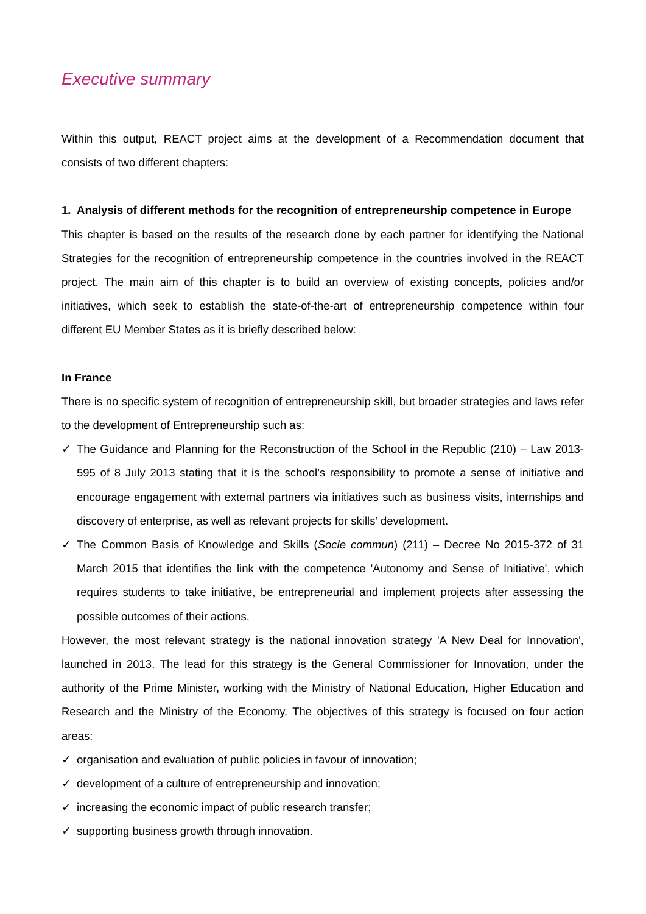Executive summary
Within this output, REACT project aims at the development of a Recommendation document that consists of two different chapters:
1. Analysis of different methods for the recognition of entrepreneurship competence in Europe
This chapter is based on the results of the research done by each partner for identifying the National Strategies for the recognition of entrepreneurship competence in the countries involved in the REACT project. The main aim of this chapter is to build an overview of existing concepts, policies and/or initiatives, which seek to establish the state-of-the-art of entrepreneurship competence within four different EU Member States as it is briefly described below:
In France
There is no specific system of recognition of entrepreneurship skill, but broader strategies and laws refer to the development of Entrepreneurship such as:
✓ The Guidance and Planning for the Reconstruction of the School in the Republic (210) – Law 2013-595 of 8 July 2013 stating that it is the school’s responsibility to promote a sense of initiative and encourage engagement with external partners via initiatives such as business visits, internships and discovery of enterprise, as well as relevant projects for skills’ development.
✓ The Common Basis of Knowledge and Skills (Socle commun) (211) – Decree No 2015-372 of 31 March 2015 that identifies the link with the competence 'Autonomy and Sense of Initiative', which requires students to take initiative, be entrepreneurial and implement projects after assessing the possible outcomes of their actions.
However, the most relevant strategy is the national innovation strategy 'A New Deal for Innovation', launched in 2013. The lead for this strategy is the General Commissioner for Innovation, under the authority of the Prime Minister, working with the Ministry of National Education, Higher Education and Research and the Ministry of the Economy. The objectives of this strategy is focused on four action areas:
✓ organisation and evaluation of public policies in favour of innovation;
✓ development of a culture of entrepreneurship and innovation;
✓ increasing the economic impact of public research transfer;
✓ supporting business growth through innovation.